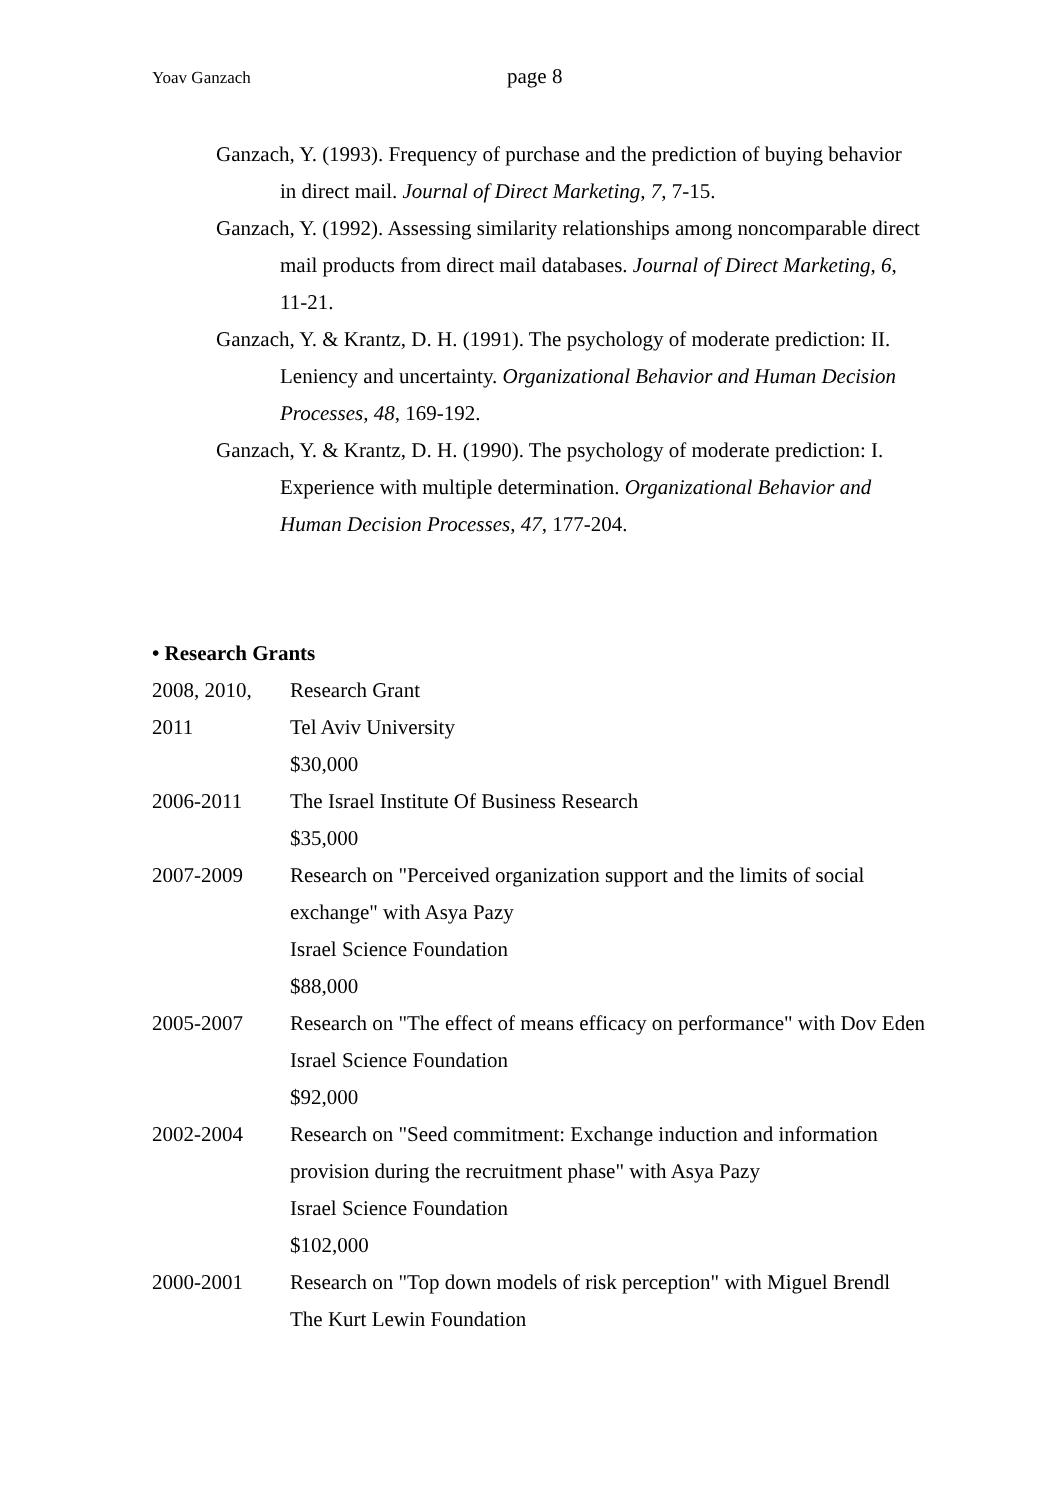Yoav Ganzach page 8
Ganzach, Y. (1993). Frequency of purchase and the prediction of buying behavior in direct mail. Journal of Direct Marketing, 7, 7-15.
Ganzach, Y. (1992). Assessing similarity relationships among noncomparable direct mail products from direct mail databases. Journal of Direct Marketing, 6, 11-21.
Ganzach, Y. & Krantz, D. H. (1991). The psychology of moderate prediction: II. Leniency and uncertainty. Organizational Behavior and Human Decision Processes, 48, 169-192.
Ganzach, Y. & Krantz, D. H. (1990). The psychology of moderate prediction: I. Experience with multiple determination. Organizational Behavior and Human Decision Processes, 47, 177-204.
• Research Grants
| 2008, 2010, 2011 | Research Grant Tel Aviv University $30,000 |
| 2006-2011 | The Israel Institute Of Business Research $35,000 |
| 2007-2009 | Research on "Perceived organization support and the limits of social exchange" with Asya Pazy Israel Science Foundation $88,000 |
| 2005-2007 | Research on "The effect of means efficacy on performance" with Dov Eden Israel Science Foundation $92,000 |
| 2002-2004 | Research on "Seed commitment: Exchange induction and information provision during the recruitment phase" with Asya Pazy Israel Science Foundation $102,000 |
| 2000-2001 | Research on "Top down models of risk perception" with Miguel Brendl The Kurt Lewin Foundation |